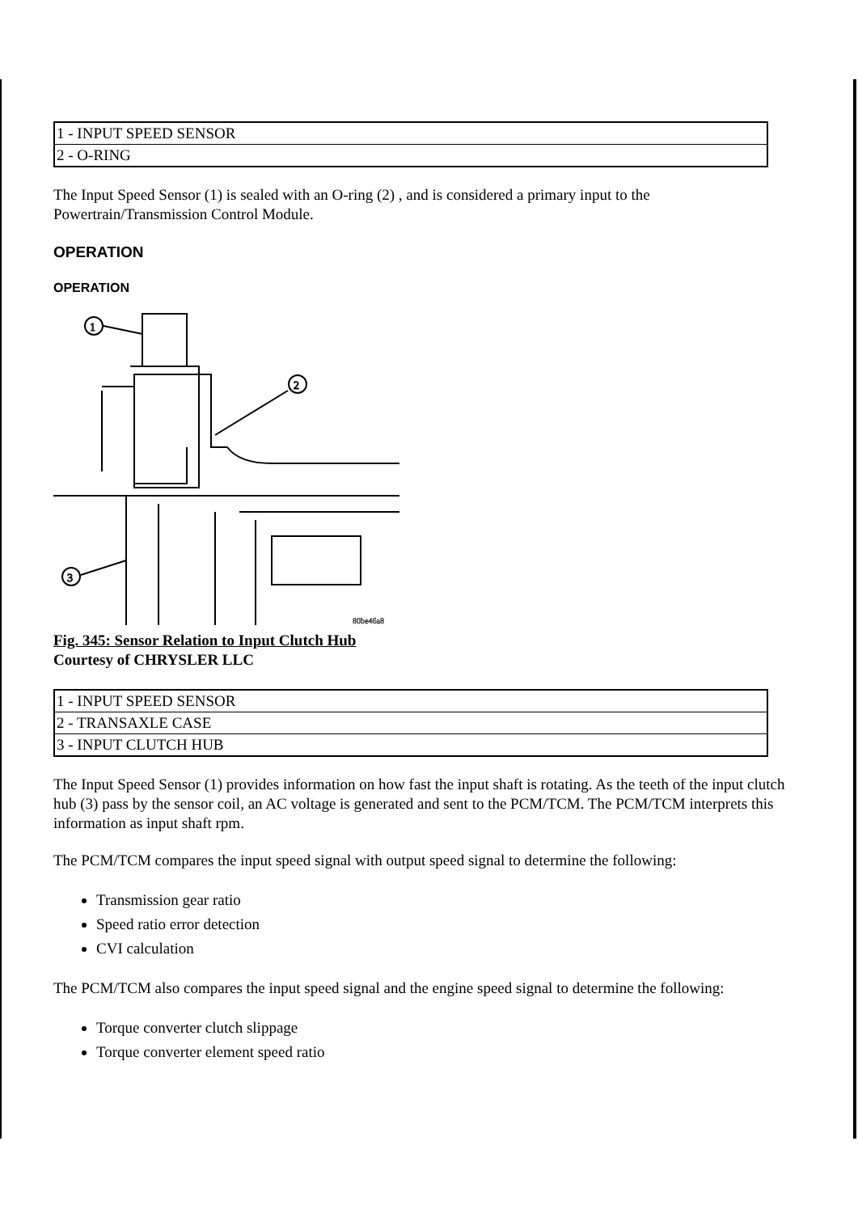| 1 - INPUT SPEED SENSOR |
| 2 - O-RING |
The Input Speed Sensor (1) is sealed with an O-ring (2) , and is considered a primary input to the Powertrain/Transmission Control Module.
OPERATION
OPERATION
1
2
3
80be46a8
Fig. 345: Sensor Relation to Input Clutch Hub
Courtesy of CHRYSLER LLC
| 1 - INPUT SPEED SENSOR |
| 2 - TRANSAXLE CASE |
| 3 - INPUT CLUTCH HUB |
The Input Speed Sensor (1) provides information on how fast the input shaft is rotating. As the teeth of the input clutch hub (3) pass by the sensor coil, an AC voltage is generated and sent to the PCM/TCM. The PCM/TCM interprets this information as input shaft rpm.
The PCM/TCM compares the input speed signal with output speed signal to determine the following:
Transmission gear ratio
Speed ratio error detection
CVI calculation
The PCM/TCM also compares the input speed signal and the engine speed signal to determine the following:
Torque converter clutch slippage
Torque converter element speed ratio